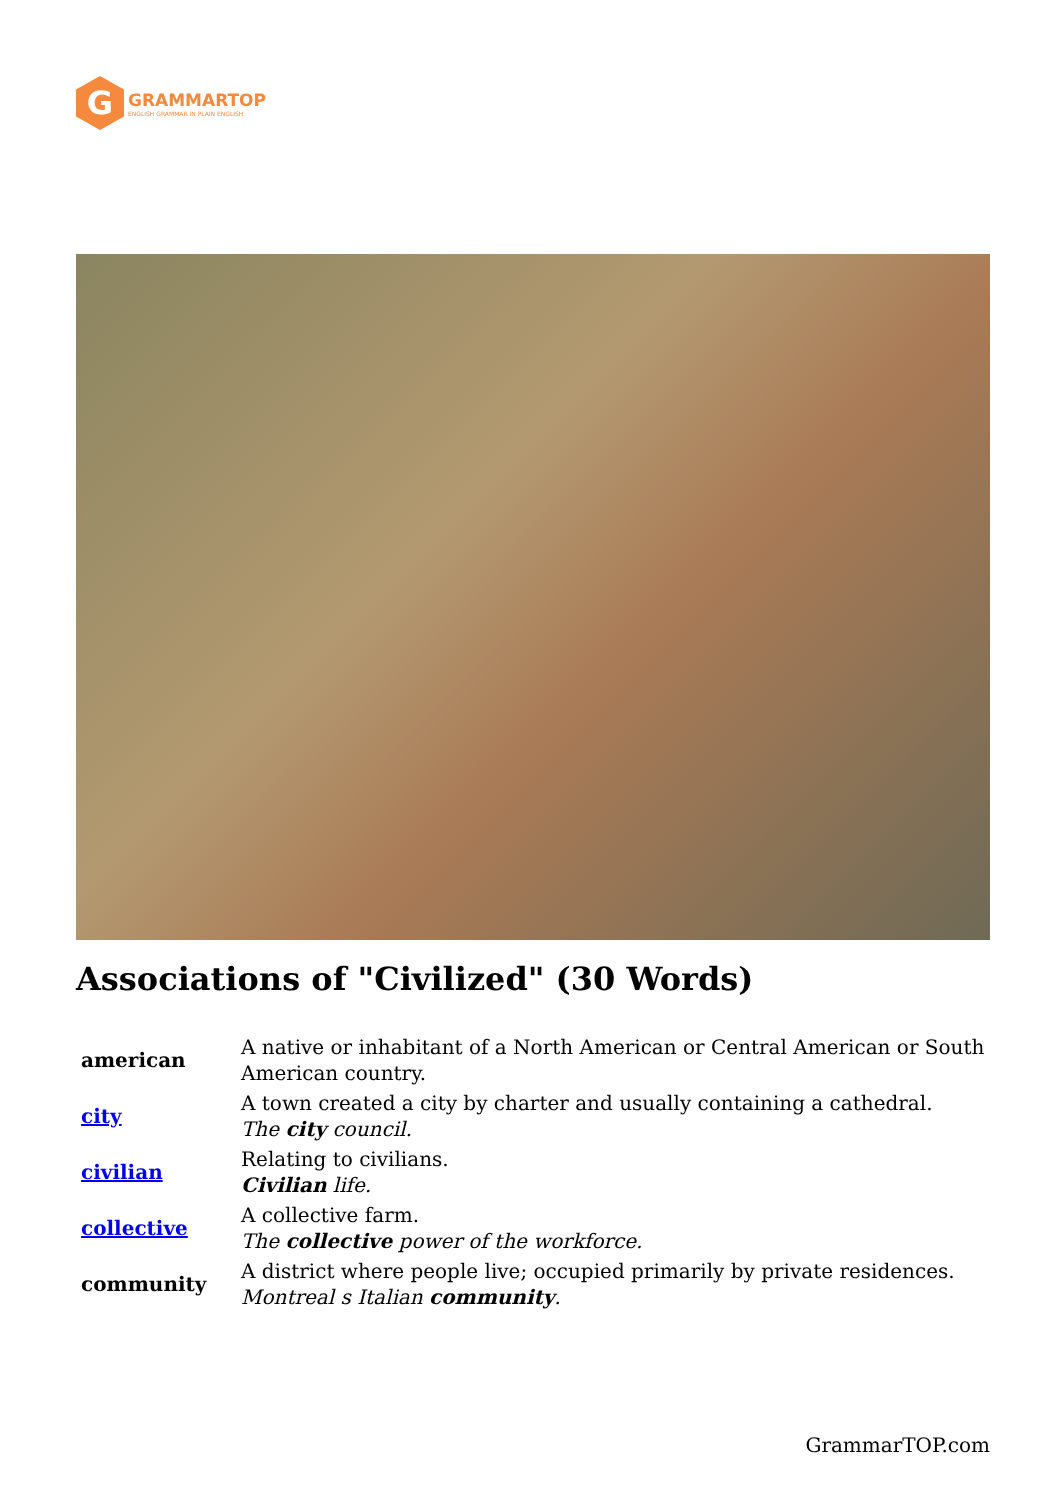G
GRAMMARTOP
ENGLISH GRAMMAR IN PLAIN ENGLISH
Associations of "Civilized" (30 Words)
| american | A native or inhabitant of a North American or Central American or South American country. |
| city | A town created a city by charter and usually containing a cathedral. The city council. |
| civilian | Relating to civilians. Civilian life. |
| collective | A collective farm. The collective power of the workforce. |
| community | A district where people live; occupied primarily by private residences. Montreal s Italian community . |
GrammarTOP.com